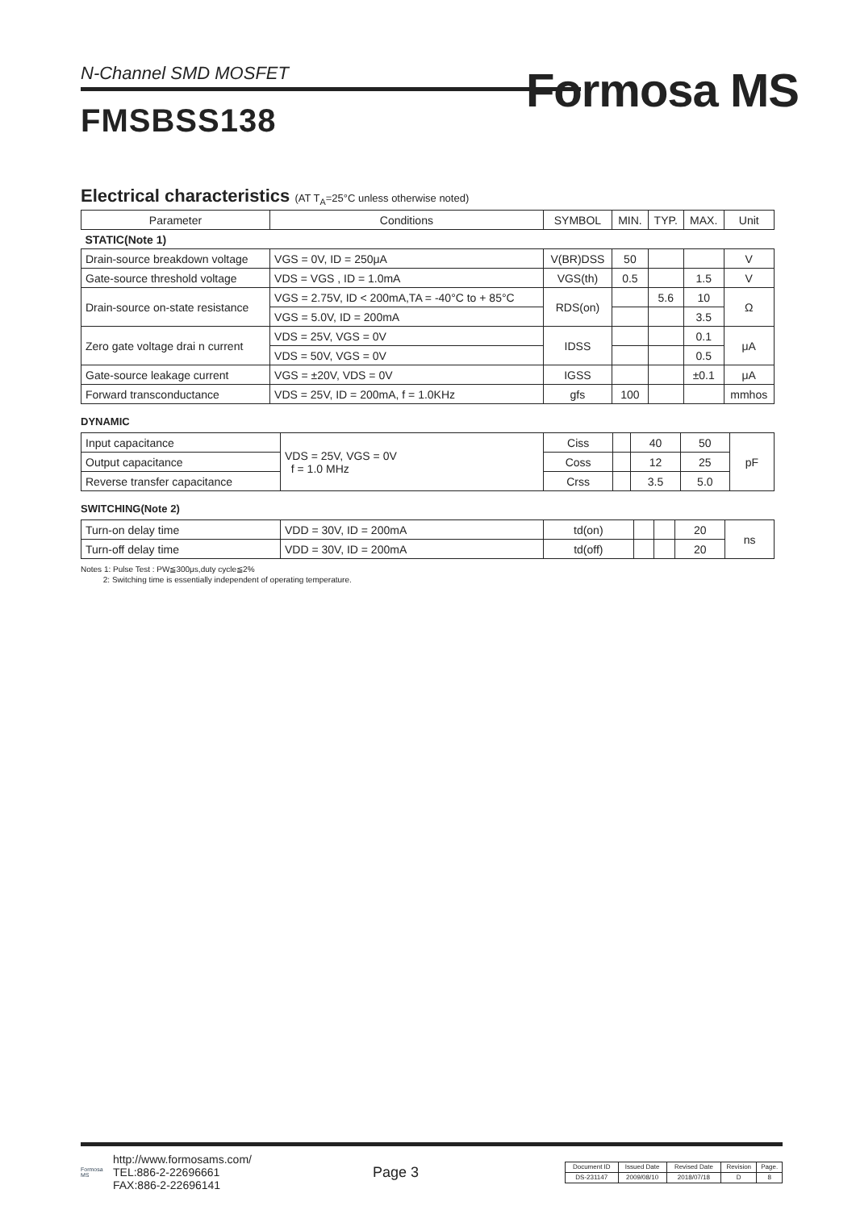N-Channel SMD MOSFET
Formosa MS
FMSBSS138
Electrical characteristics (AT T<sub>A</sub>=25°C unless otherwise noted)
| Parameter | Conditions | SYMBOL | MIN. | TYP. | MAX. | Unit |
| --- | --- | --- | --- | --- | --- | --- |
| STATIC(Note 1) | | | | | | |
| Drain-source breakdown voltage | VGS = 0V, ID = 250μA | V(BR)DSS | 50 | | | V |
| Gate-source threshold voltage | VDS = VGS , ID = 1.0mA | VGS(th) | 0.5 | | 1.5 | V |
| Drain-source on-state resistance | VGS = 2.75V, ID < 200mA,TA = -40°C to + 85°C | RDS(on) | | 5.6 | 10 | Ω |
| | VGS = 5.0V, ID = 200mA | | | | 3.5 | |
| Zero gate voltage drai n current | VDS = 25V, VGS = 0V | IDSS | | | 0.1 | μA |
| | VDS = 50V, VGS = 0V | | | | 0.5 | |
| Gate-source leakage current | VGS = ±20V, VDS = 0V | IGSS | | | ±0.1 | μA |
| Forward transconductance | VDS = 25V, ID = 200mA, f = 1.0KHz | gfs | 100 | | | mmhos |
DYNAMIC
| Input capacitance | VDS = 25V, VGS = 0V f = 1.0 MHz | Ciss | | 40 | 50 | pF |
| Output capacitance | | Coss | | 12 | 25 | |
| Reverse transfer capacitance | | Crss | | 3.5 | 5.0 | |
SWITCHING(Note 2)
| Turn-on delay time | VDD = 30V, ID = 200mA | td(on) | | | 20 | ns |
| Turn-off delay time | VDD = 30V, ID = 200mA | td(off) | | | 20 | |
Notes 1: Pulse Test : PW≦300μs,duty cycle≦2%
2: Switching time is essentially independent of operating temperature.
Formosa MS
http://www.formosams.com/
TEL:886-2-22696661
FAX:886-2-22696141
Page 3
| Document ID | Issued Date | Revised Date | Revision | Page. |
| DS-231147 | 2009/08/10 | 2018/07/18 | D | 8 |